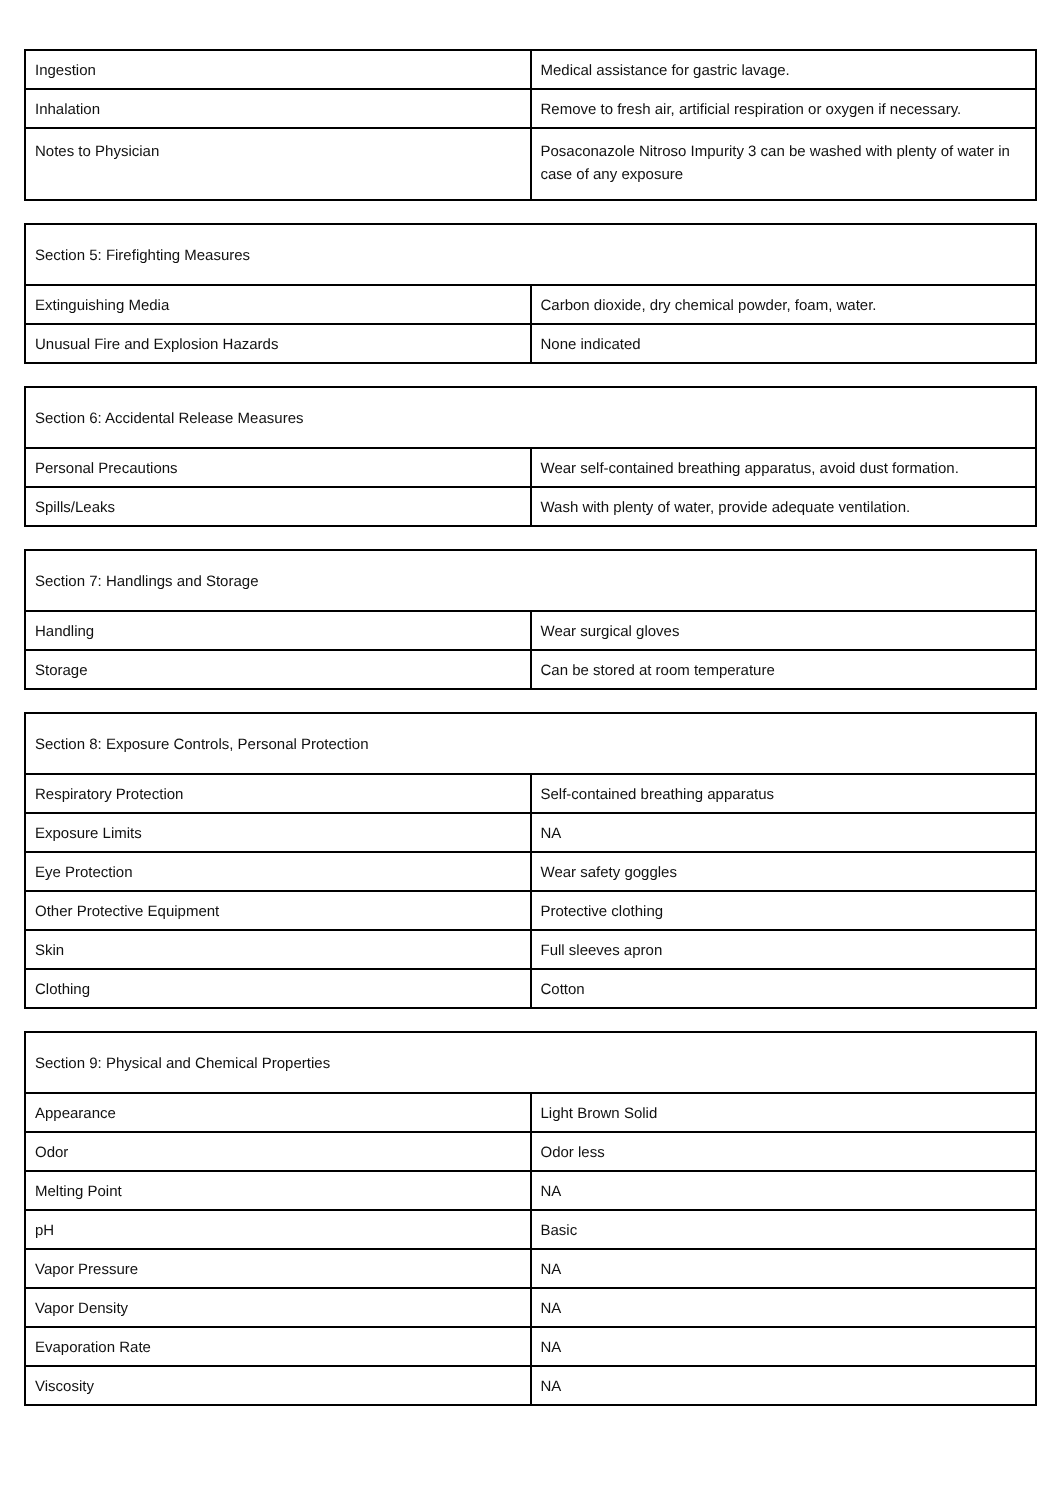| Ingestion | Medical assistance for gastric lavage. |
| Inhalation | Remove to fresh air, artificial respiration or oxygen if necessary. |
| Notes to Physician | Posaconazole Nitroso Impurity 3 can be washed with plenty of water in case of any exposure |
| Section 5: Firefighting Measures | |
| Extinguishing Media | Carbon dioxide, dry chemical powder, foam, water. |
| Unusual Fire and Explosion Hazards | None indicated |
| Section 6: Accidental Release Measures | |
| Personal Precautions | Wear self-contained breathing apparatus, avoid dust formation. |
| Spills/Leaks | Wash with plenty of water, provide adequate ventilation. |
| Section 7: Handlings and Storage | |
| Handling | Wear surgical gloves |
| Storage | Can be stored at room temperature |
| Section 8: Exposure Controls, Personal Protection | |
| Respiratory Protection | Self-contained breathing apparatus |
| Exposure Limits | NA |
| Eye Protection | Wear safety goggles |
| Other Protective Equipment | Protective clothing |
| Skin | Full sleeves apron |
| Clothing | Cotton |
| Section 9: Physical and Chemical Properties | |
| Appearance | Light Brown Solid |
| Odor | Odor less |
| Melting Point | NA |
| pH | Basic |
| Vapor Pressure | NA |
| Vapor Density | NA |
| Evaporation Rate | NA |
| Viscosity | NA |